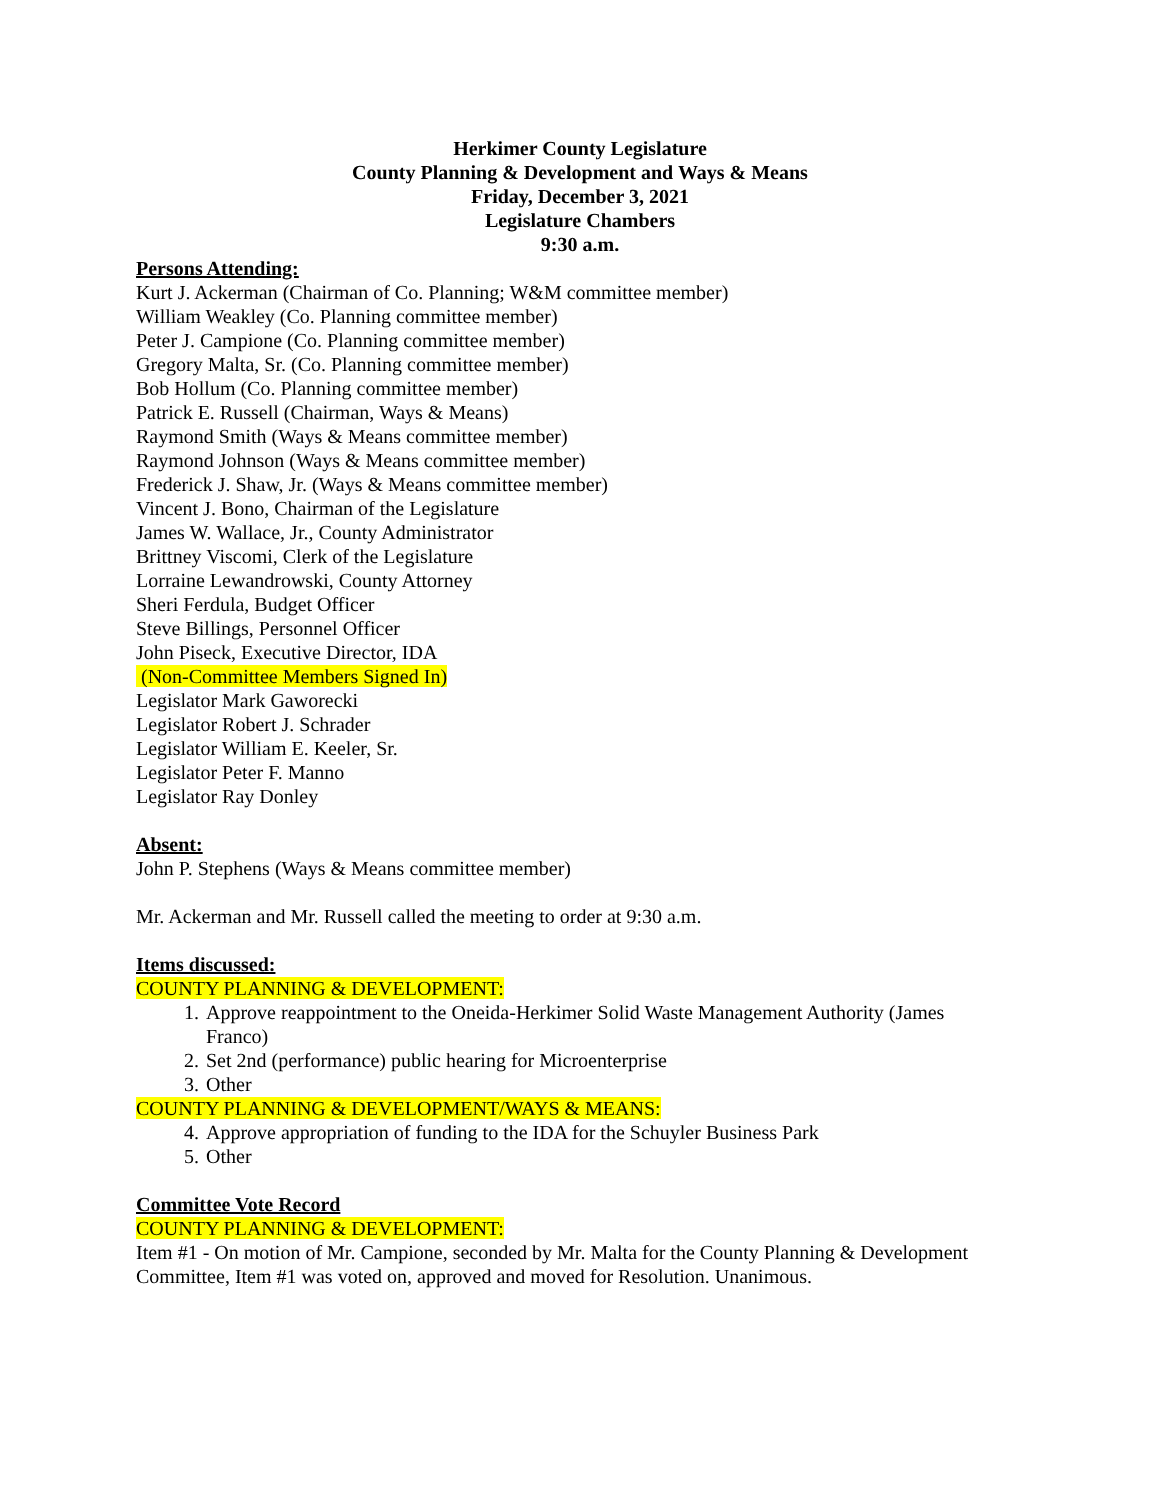Herkimer County Legislature
County Planning & Development and Ways & Means
Friday, December 3, 2021
Legislature Chambers
9:30 a.m.
Persons Attending:
Kurt J. Ackerman (Chairman of Co. Planning; W&M committee member)
William Weakley (Co. Planning committee member)
Peter J. Campione (Co. Planning committee member)
Gregory Malta, Sr. (Co. Planning committee member)
Bob Hollum (Co. Planning committee member)
Patrick E. Russell (Chairman, Ways & Means)
Raymond Smith (Ways & Means committee member)
Raymond Johnson (Ways & Means committee member)
Frederick J. Shaw, Jr. (Ways & Means committee member)
Vincent J. Bono, Chairman of the Legislature
James W. Wallace, Jr., County Administrator
Brittney Viscomi, Clerk of the Legislature
Lorraine Lewandrowski, County Attorney
Sheri Ferdula, Budget Officer
Steve Billings, Personnel Officer
John Piseck, Executive Director, IDA
(Non-Committee Members Signed In)
Legislator Mark Gaworecki
Legislator Robert J. Schrader
Legislator William E. Keeler, Sr.
Legislator Peter F. Manno
Legislator Ray Donley
Absent:
John P. Stephens (Ways & Means committee member)
Mr. Ackerman and Mr. Russell called the meeting to order at 9:30 a.m.
Items discussed:
COUNTY PLANNING & DEVELOPMENT:
1. Approve reappointment to the Oneida-Herkimer Solid Waste Management Authority (James Franco)
2. Set 2nd (performance) public hearing for Microenterprise
3. Other
COUNTY PLANNING & DEVELOPMENT/WAYS & MEANS:
4. Approve appropriation of funding to the IDA for the Schuyler Business Park
5. Other
Committee Vote Record
COUNTY PLANNING & DEVELOPMENT:
Item #1 - On motion of Mr. Campione, seconded by Mr. Malta for the County Planning & Development Committee, Item #1 was voted on, approved and moved for Resolution. Unanimous.